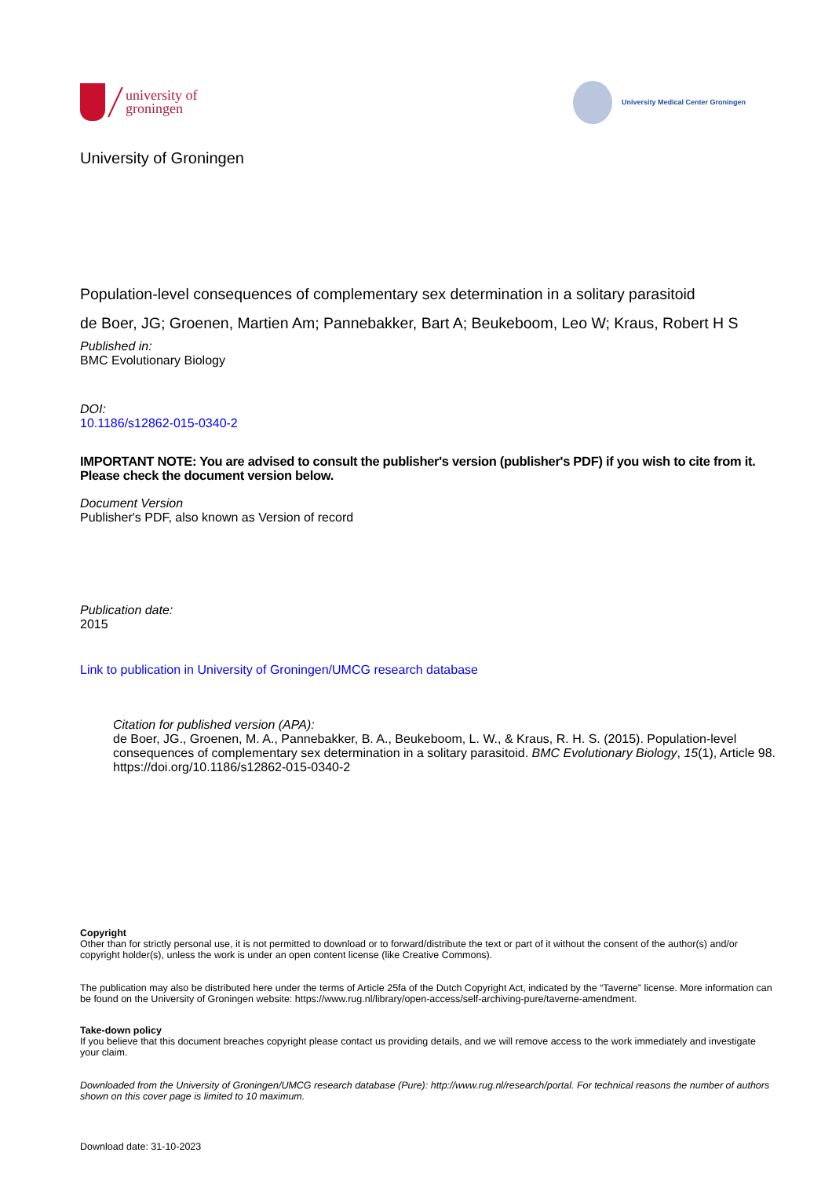university of
groningen
University Medical Center Groningen
University of Groningen
Population-level consequences of complementary sex determination in a solitary parasitoid
de Boer, JG; Groenen, Martien Am; Pannebakker, Bart A; Beukeboom, Leo W; Kraus, Robert H S
Published in:
BMC Evolutionary Biology
DOI:
10.1186/s12862-015-0340-2
IMPORTANT NOTE: You are advised to consult the publisher's version (publisher's PDF) if you wish to cite from it. Please check the document version below.
Document Version
Publisher's PDF, also known as Version of record
Publication date:
2015
Link to publication in University of Groningen/UMCG research database
Citation for published version (APA):
de Boer, JG., Groenen, M. A., Pannebakker, B. A., Beukeboom, L. W., & Kraus, R. H. S. (2015). Population-level consequences of complementary sex determination in a solitary parasitoid. BMC Evolutionary Biology, 15(1), Article 98. https://doi.org/10.1186/s12862-015-0340-2
Copyright
Other than for strictly personal use, it is not permitted to download or to forward/distribute the text or part of it without the consent of the author(s) and/or copyright holder(s), unless the work is under an open content license (like Creative Commons).
The publication may also be distributed here under the terms of Article 25fa of the Dutch Copyright Act, indicated by the “Taverne” license. More information can be found on the University of Groningen website: https://www.rug.nl/library/open-access/self-archiving-pure/taverne-amendment.
Take-down policy
If you believe that this document breaches copyright please contact us providing details, and we will remove access to the work immediately and investigate your claim.
Downloaded from the University of Groningen/UMCG research database (Pure): http://www.rug.nl/research/portal. For technical reasons the number of authors shown on this cover page is limited to 10 maximum.
Download date: 31-10-2023